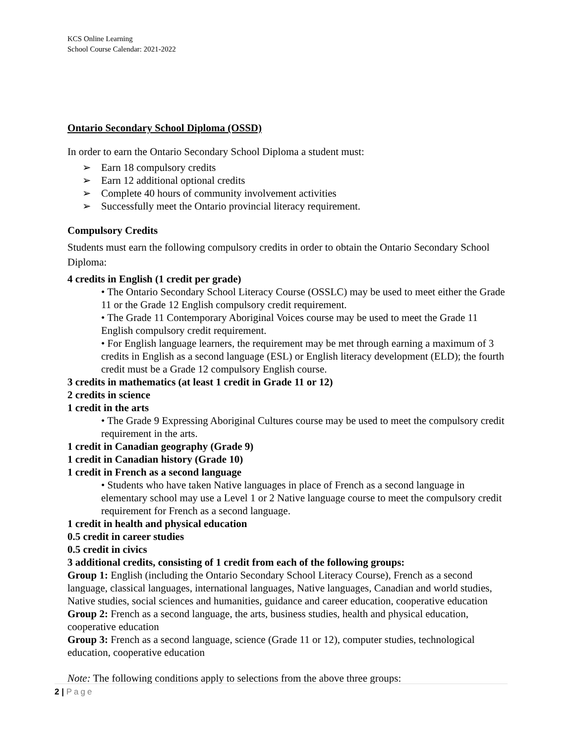KCS Online Learning
School Course Calendar: 2021-2022
Ontario Secondary School Diploma (OSSD)
In order to earn the Ontario Secondary School Diploma a student must:
➢ Earn 18 compulsory credits
➢ Earn 12 additional optional credits
➢ Complete 40 hours of community involvement activities
➢ Successfully meet the Ontario provincial literacy requirement.
Compulsory Credits
Students must earn the following compulsory credits in order to obtain the Ontario Secondary School Diploma:
4 credits in English (1 credit per grade)
• The Ontario Secondary School Literacy Course (OSSLC) may be used to meet either the Grade 11 or the Grade 12 English compulsory credit requirement.
• The Grade 11 Contemporary Aboriginal Voices course may be used to meet the Grade 11 English compulsory credit requirement.
• For English language learners, the requirement may be met through earning a maximum of 3 credits in English as a second language (ESL) or English literacy development (ELD); the fourth credit must be a Grade 12 compulsory English course.
3 credits in mathematics (at least 1 credit in Grade 11 or 12)
2 credits in science
1 credit in the arts
• The Grade 9 Expressing Aboriginal Cultures course may be used to meet the compulsory credit requirement in the arts.
1 credit in Canadian geography (Grade 9)
1 credit in Canadian history (Grade 10)
1 credit in French as a second language
• Students who have taken Native languages in place of French as a second language in elementary school may use a Level 1 or 2 Native language course to meet the compulsory credit requirement for French as a second language.
1 credit in health and physical education
0.5 credit in career studies
0.5 credit in civics
3 additional credits, consisting of 1 credit from each of the following groups:
Group 1: English (including the Ontario Secondary School Literacy Course), French as a second language, classical languages, international languages, Native languages, Canadian and world studies, Native studies, social sciences and humanities, guidance and career education, cooperative education
Group 2: French as a second language, the arts, business studies, health and physical education, cooperative education
Group 3: French as a second language, science (Grade 11 or 12), computer studies, technological education, cooperative education
Note: The following conditions apply to selections from the above three groups:
2 | Page